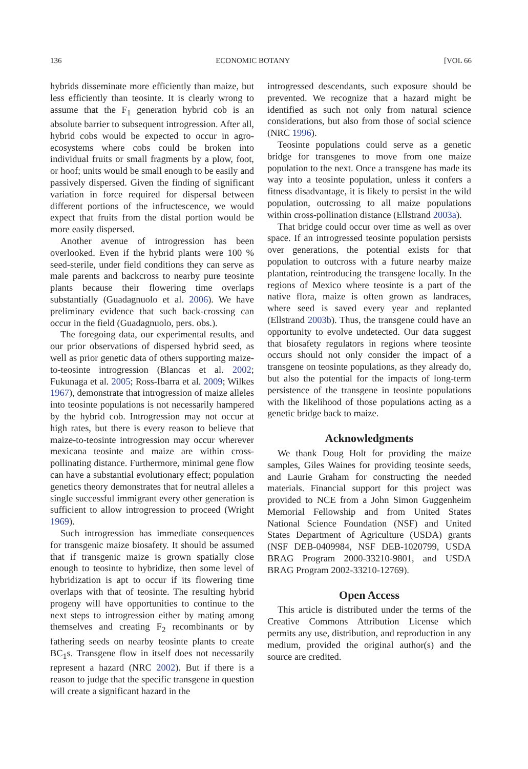136 ECONOMIC BOTANY [VOL 66
hybrids disseminate more efficiently than maize, but less efficiently than teosinte. It is clearly wrong to assume that the F<sub>1</sub> generation hybrid cob is an absolute barrier to subsequent introgression. After all, hybrid cobs would be expected to occur in agro-ecosystems where cobs could be broken into individual fruits or small fragments by a plow, foot, or hoof; units would be small enough to be easily and passively dispersed. Given the finding of significant variation in force required for dispersal between different portions of the infructescence, we would expect that fruits from the distal portion would be more easily dispersed.
Another avenue of introgression has been overlooked. Even if the hybrid plants were 100 % seed-sterile, under field conditions they can serve as male parents and backcross to nearby pure teosinte plants because their flowering time overlaps substantially (Guadagnuolo et al. 2006). We have preliminary evidence that such back-crossing can occur in the field (Guadagnuolo, pers. obs.).
The foregoing data, our experimental results, and our prior observations of dispersed hybrid seed, as well as prior genetic data of others supporting maize-to-teosinte introgression (Blancas et al. 2002; Fukunaga et al. 2005; Ross-Ibarra et al. 2009; Wilkes 1967), demonstrate that introgression of maize alleles into teosinte populations is not necessarily hampered by the hybrid cob. Introgression may not occur at high rates, but there is every reason to believe that maize-to-teosinte introgression may occur wherever mexicana teosinte and maize are within cross-pollinating distance. Furthermore, minimal gene flow can have a substantial evolutionary effect; population genetics theory demonstrates that for neutral alleles a single successful immigrant every other generation is sufficient to allow introgression to proceed (Wright 1969).
Such introgression has immediate consequences for transgenic maize biosafety. It should be assumed that if transgenic maize is grown spatially close enough to teosinte to hybridize, then some level of hybridization is apt to occur if its flowering time overlaps with that of teosinte. The resulting hybrid progeny will have opportunities to continue to the next steps to introgression either by mating among themselves and creating F<sub>2</sub> recombinants or by fathering seeds on nearby teosinte plants to create BC<sub>1</sub>s. Transgene flow in itself does not necessarily represent a hazard (NRC 2002). But if there is a reason to judge that the specific transgene in question will create a significant hazard in the
introgressed descendants, such exposure should be prevented. We recognize that a hazard might be identified as such not only from natural science considerations, but also from those of social science (NRC 1996).
Teosinte populations could serve as a genetic bridge for transgenes to move from one maize population to the next. Once a transgene has made its way into a teosinte population, unless it confers a fitness disadvantage, it is likely to persist in the wild population, outcrossing to all maize populations within cross-pollination distance (Ellstrand 2003a).
That bridge could occur over time as well as over space. If an introgressed teosinte population persists over generations, the potential exists for that population to outcross with a future nearby maize plantation, reintroducing the transgene locally. In the regions of Mexico where teosinte is a part of the native flora, maize is often grown as landraces, where seed is saved every year and replanted (Ellstrand 2003b). Thus, the transgene could have an opportunity to evolve undetected. Our data suggest that biosafety regulators in regions where teosinte occurs should not only consider the impact of a transgene on teosinte populations, as they already do, but also the potential for the impacts of long-term persistence of the transgene in teosinte populations with the likelihood of those populations acting as a genetic bridge back to maize.
Acknowledgments
We thank Doug Holt for providing the maize samples, Giles Waines for providing teosinte seeds, and Laurie Graham for constructing the needed materials. Financial support for this project was provided to NCE from a John Simon Guggenheim Memorial Fellowship and from United States National Science Foundation (NSF) and United States Department of Agriculture (USDA) grants (NSF DEB-0409984, NSF DEB-1020799, USDA BRAG Program 2000-33210-9801, and USDA BRAG Program 2002-33210-12769).
Open Access
This article is distributed under the terms of the Creative Commons Attribution License which permits any use, distribution, and reproduction in any medium, provided the original author(s) and the source are credited.